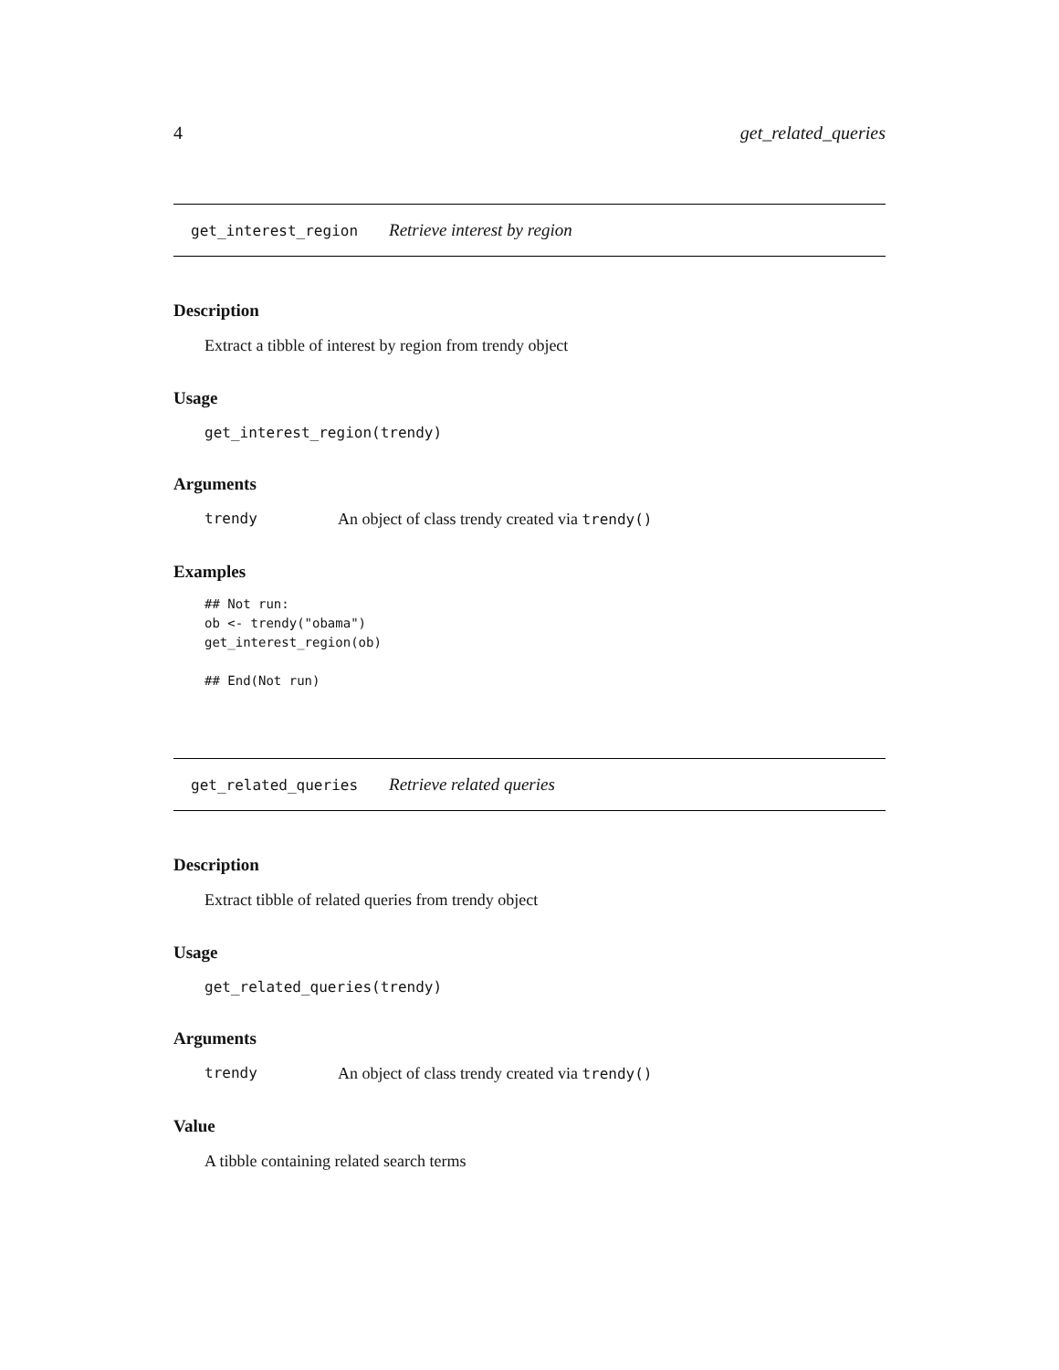4 get_related_queries
get_interest_region Retrieve interest by region
Description
Extract a tibble of interest by region from trendy object
Usage
get_interest_region(trendy)
Arguments
trendy An object of class trendy created via trendy()
Examples
## Not run:
ob <- trendy("obama")
get_interest_region(ob)

## End(Not run)
get_related_queries Retrieve related queries
Description
Extract tibble of related queries from trendy object
Usage
get_related_queries(trendy)
Arguments
trendy An object of class trendy created via trendy()
Value
A tibble containing related search terms